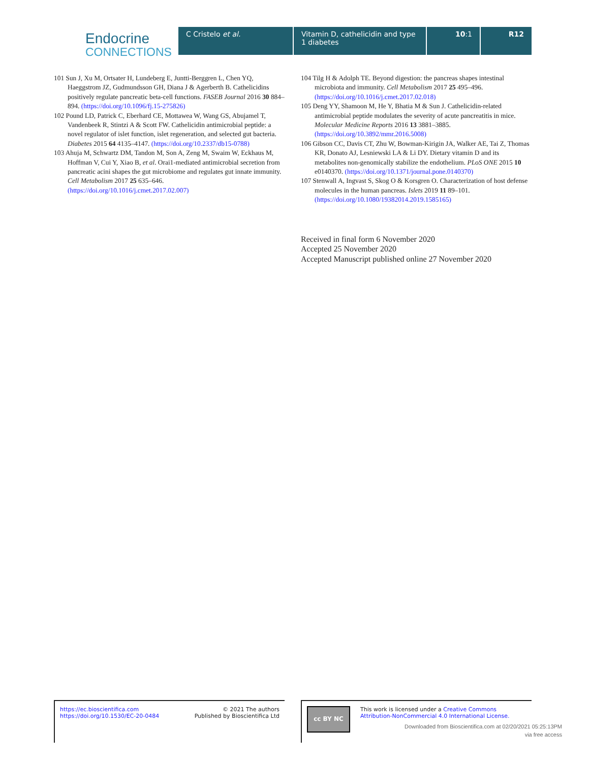Endocrine
CONNECTIONS
C Cristelo et al. Vitamin D, cathelicidin and type 1 diabetes
10:1 R12
101 Sun J, Xu M, Ortsater H, Lundeberg E, Juntti-Berggren L, Chen YQ, Haeggstrom JZ, Gudmundsson GH, Diana J & Agerberth B. Cathelicidins positively regulate pancreatic beta-cell functions. FASEB Journal 2016 30 884–894. (https://doi.org/10.1096/fj.15-275826)
102 Pound LD, Patrick C, Eberhard CE, Mottawea W, Wang GS, Abujamel T, Vandenbeek R, Stintzi A & Scott FW. Cathelicidin antimicrobial peptide: a novel regulator of islet function, islet regeneration, and selected gut bacteria. Diabetes 2015 64 4135–4147. (https://doi.org/10.2337/db15-0788)
103 Ahuja M, Schwartz DM, Tandon M, Son A, Zeng M, Swaim W, Eckhaus M, Hoffman V, Cui Y, Xiao B, et al. Orai1-mediated antimicrobial secretion from pancreatic acini shapes the gut microbiome and regulates gut innate immunity. Cell Metabolism 2017 25 635–646. (https://doi.org/10.1016/j.cmet.2017.02.007)
104 Tilg H & Adolph TE. Beyond digestion: the pancreas shapes intestinal microbiota and immunity. Cell Metabolism 2017 25 495–496. (https://doi.org/10.1016/j.cmet.2017.02.018)
105 Deng YY, Shamoon M, He Y, Bhatia M & Sun J. Cathelicidin-related antimicrobial peptide modulates the severity of acute pancreatitis in mice. Molecular Medicine Reports 2016 13 3881–3885. (https://doi.org/10.3892/mmr.2016.5008)
106 Gibson CC, Davis CT, Zhu W, Bowman-Kirigin JA, Walker AE, Tai Z, Thomas KR, Donato AJ, Lesniewski LA & Li DY. Dietary vitamin D and its metabolites non-genomically stabilize the endothelium. PLoS ONE 2015 10 e0140370. (https://doi.org/10.1371/journal.pone.0140370)
107 Stenwall A, Ingvast S, Skog O & Korsgren O. Characterization of host defense molecules in the human pancreas. Islets 2019 11 89–101. (https://doi.org/10.1080/19382014.2019.1585165)
Received in final form 6 November 2020
Accepted 25 November 2020
Accepted Manuscript published online 27 November 2020
https://ec.bioscientifica.com
https://doi.org/10.1530/EC-20-0484
© 2021 The authors
Published by Bioscientifica Ltd
cc BY NC
This work is licensed under a Creative Commons Attribution-NonCommercial 4.0 International License.
Downloaded from Bioscientifica.com at 02/20/2021 05:25:13PM
via free access